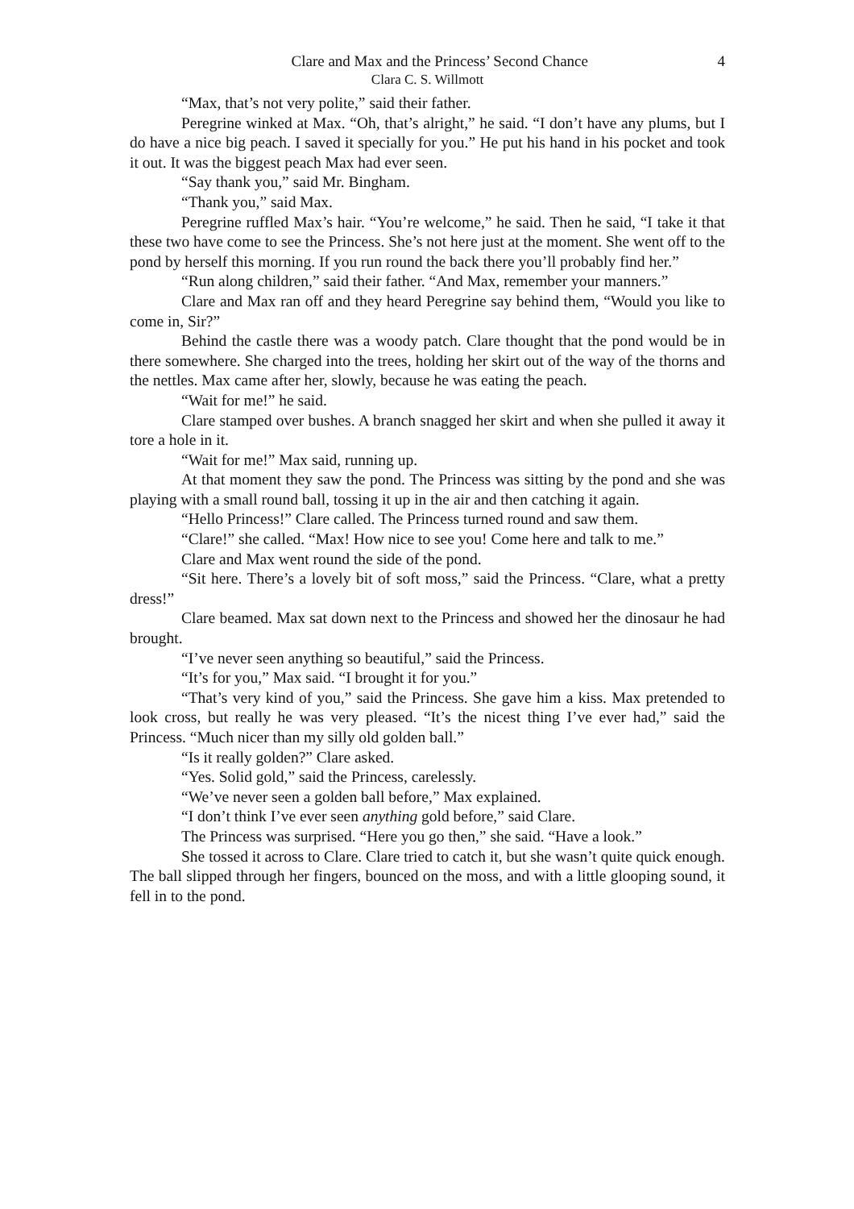Clare and Max and the Princess’ Second Chance 4
Clara C. S. Willmott
“Max, that’s not very polite,” said their father.
Peregrine winked at Max. “Oh, that’s alright,” he said. “I don’t have any plums, but I do have a nice big peach. I saved it specially for you.” He put his hand in his pocket and took it out. It was the biggest peach Max had ever seen.
“Say thank you,” said Mr. Bingham.
“Thank you,” said Max.
Peregrine ruffled Max’s hair. “You’re welcome,” he said. Then he said, “I take it that these two have come to see the Princess. She’s not here just at the moment. She went off to the pond by herself this morning. If you run round the back there you’ll probably find her.”
“Run along children,” said their father. “And Max, remember your manners.”
Clare and Max ran off and they heard Peregrine say behind them, “Would you like to come in, Sir?”
Behind the castle there was a woody patch. Clare thought that the pond would be in there somewhere. She charged into the trees, holding her skirt out of the way of the thorns and the nettles. Max came after her, slowly, because he was eating the peach.
“Wait for me!” he said.
Clare stamped over bushes. A branch snagged her skirt and when she pulled it away it tore a hole in it.
“Wait for me!” Max said, running up.
At that moment they saw the pond. The Princess was sitting by the pond and she was playing with a small round ball, tossing it up in the air and then catching it again.
“Hello Princess!” Clare called. The Princess turned round and saw them.
“Clare!” she called. “Max! How nice to see you! Come here and talk to me.”
Clare and Max went round the side of the pond.
“Sit here. There’s a lovely bit of soft moss,” said the Princess. “Clare, what a pretty dress!”
Clare beamed. Max sat down next to the Princess and showed her the dinosaur he had brought.
“I’ve never seen anything so beautiful,” said the Princess.
“It’s for you,” Max said. “I brought it for you.”
“That’s very kind of you,” said the Princess. She gave him a kiss. Max pretended to look cross, but really he was very pleased. “It’s the nicest thing I’ve ever had,” said the Princess. “Much nicer than my silly old golden ball.”
“Is it really golden?” Clare asked.
“Yes. Solid gold,” said the Princess, carelessly.
“We’ve never seen a golden ball before,” Max explained.
“I don’t think I’ve ever seen anything gold before,” said Clare.
The Princess was surprised. “Here you go then,” she said. “Have a look.”
She tossed it across to Clare. Clare tried to catch it, but she wasn’t quite quick enough. The ball slipped through her fingers, bounced on the moss, and with a little glooping sound, it fell in to the pond.